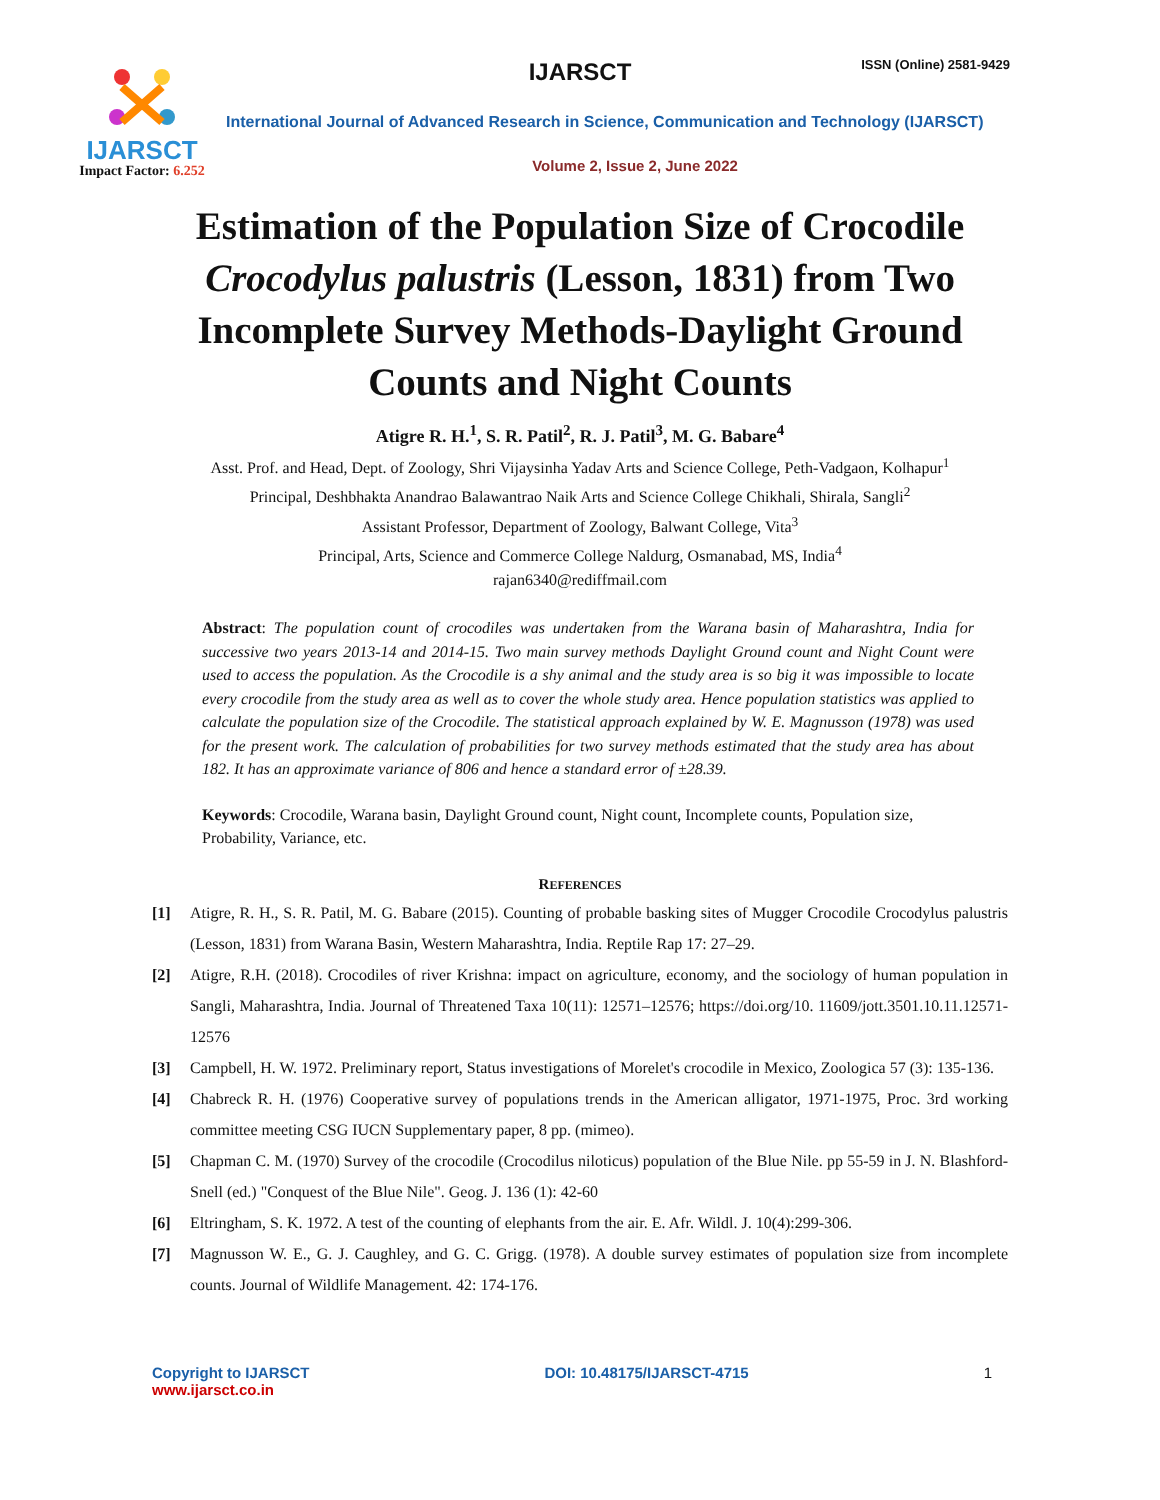IJARSCT
Impact Factor: 6.252
IJARSCT ISSN (Online) 2581-9429
International Journal of Advanced Research in Science, Communication and Technology (IJARSCT)
Volume 2, Issue 2, June 2022
Estimation of the Population Size of Crocodile
Crocodylus palustris (Lesson, 1831) from Two
Incomplete Survey Methods-Daylight Ground
Counts and Night Counts
Atigre R. H.<sup>1</sup>, S. R. Patil<sup>2</sup>, R. J. Patil<sup>3</sup>, M. G. Babare<sup>4</sup>
Asst. Prof. and Head, Dept. of Zoology, Shri Vijaysinha Yadav Arts and Science College, Peth-Vadgaon, Kolhapur<sup>1</sup>
Principal, Deshbhakta Anandrao Balawantrao Naik Arts and Science College Chikhali, Shirala, Sangli<sup>2</sup>
Assistant Professor, Department of Zoology, Balwant College, Vita<sup>3</sup>
Principal, Arts, Science and Commerce College Naldurg, Osmanabad, MS, India<sup>4</sup>
rajan6340@rediffmail.com
Abstract: The population count of crocodiles was undertaken from the Warana basin of Maharashtra, India for successive two years 2013-14 and 2014-15. Two main survey methods Daylight Ground count and Night Count were used to access the population. As the Crocodile is a shy animal and the study area is so big it was impossible to locate every crocodile from the study area as well as to cover the whole study area. Hence population statistics was applied to calculate the population size of the Crocodile. The statistical approach explained by W. E. Magnusson (1978) was used for the present work. The calculation of probabilities for two survey methods estimated that the study area has about 182. It has an approximate variance of 806 and hence a standard error of ±28.39.
Keywords: Crocodile, Warana basin, Daylight Ground count, Night count, Incomplete counts, Population size, Probability, Variance, etc.
REFERENCES
[1] Atigre, R. H., S. R. Patil, M. G. Babare (2015). Counting of probable basking sites of Mugger Crocodile Crocodylus palustris (Lesson, 1831) from Warana Basin, Western Maharashtra, India. Reptile Rap 17: 27–29.
[2] Atigre, R.H. (2018). Crocodiles of river Krishna: impact on agriculture, economy, and the sociology of human population in Sangli, Maharashtra, India. Journal of Threatened Taxa 10(11): 12571–12576; https://doi.org/10. 11609/jott.3501.10.11.12571-12576
[3] Campbell, H. W. 1972. Preliminary report, Status investigations of Morelet's crocodile in Mexico, Zoologica 57 (3): 135-136.
[4] Chabreck R. H. (1976) Cooperative survey of populations trends in the American alligator, 1971-1975, Proc. 3rd working committee meeting CSG IUCN Supplementary paper, 8 pp. (mimeo).
[5] Chapman C. M. (1970) Survey of the crocodile (Crocodilus niloticus) population of the Blue Nile. pp 55-59 in J. N. Blashford-Snell (ed.) "Conquest of the Blue Nile". Geog. J. 136 (1): 42-60
[6] Eltringham, S. K. 1972. A test of the counting of elephants from the air. E. Afr. Wildl. J. 10(4):299-306.
[7] Magnusson W. E., G. J. Caughley, and G. C. Grigg. (1978). A double survey estimates of population size from incomplete counts. Journal of Wildlife Management. 42: 174-176.
Copyright to IJARSCT
www.ijarsct.co.in
DOI: 10.48175/IJARSCT-4715 1